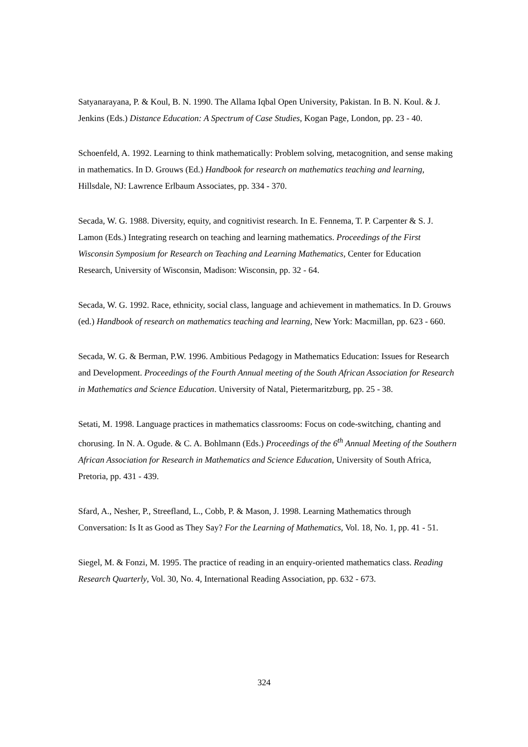Satyanarayana, P. & Koul, B. N. 1990. The Allama Iqbal Open University, Pakistan. In B. N. Koul. & J. Jenkins (Eds.) Distance Education: A Spectrum of Case Studies, Kogan Page, London, pp. 23 - 40.
Schoenfeld, A. 1992. Learning to think mathematically: Problem solving, metacognition, and sense making in mathematics. In D. Grouws (Ed.) Handbook for research on mathematics teaching and learning, Hillsdale, NJ: Lawrence Erlbaum Associates, pp. 334 - 370.
Secada, W. G. 1988. Diversity, equity, and cognitivist research. In E. Fennema, T. P. Carpenter & S. J. Lamon (Eds.) Integrating research on teaching and learning mathematics. Proceedings of the First Wisconsin Symposium for Research on Teaching and Learning Mathematics, Center for Education Research, University of Wisconsin, Madison: Wisconsin, pp. 32 - 64.
Secada, W. G. 1992. Race, ethnicity, social class, language and achievement in mathematics. In D. Grouws (ed.) Handbook of research on mathematics teaching and learning, New York: Macmillan, pp. 623 - 660.
Secada, W. G. & Berman, P.W. 1996. Ambitious Pedagogy in Mathematics Education: Issues for Research and Development. Proceedings of the Fourth Annual meeting of the South African Association for Research in Mathematics and Science Education. University of Natal, Pietermaritzburg, pp. 25 - 38.
Setati, M. 1998. Language practices in mathematics classrooms: Focus on code-switching, chanting and chorusing. In N. A. Ogude. & C. A. Bohlmann (Eds.) Proceedings of the 6<sup>th</sup> Annual Meeting of the Southern African Association for Research in Mathematics and Science Education, University of South Africa, Pretoria, pp. 431 - 439.
Sfard, A., Nesher, P., Streefland, L., Cobb, P. & Mason, J. 1998. Learning Mathematics through Conversation: Is It as Good as They Say? For the Learning of Mathematics, Vol. 18, No. 1, pp. 41 - 51.
Siegel, M. & Fonzi, M. 1995. The practice of reading in an enquiry-oriented mathematics class. Reading Research Quarterly, Vol. 30, No. 4, International Reading Association, pp. 632 - 673.
324